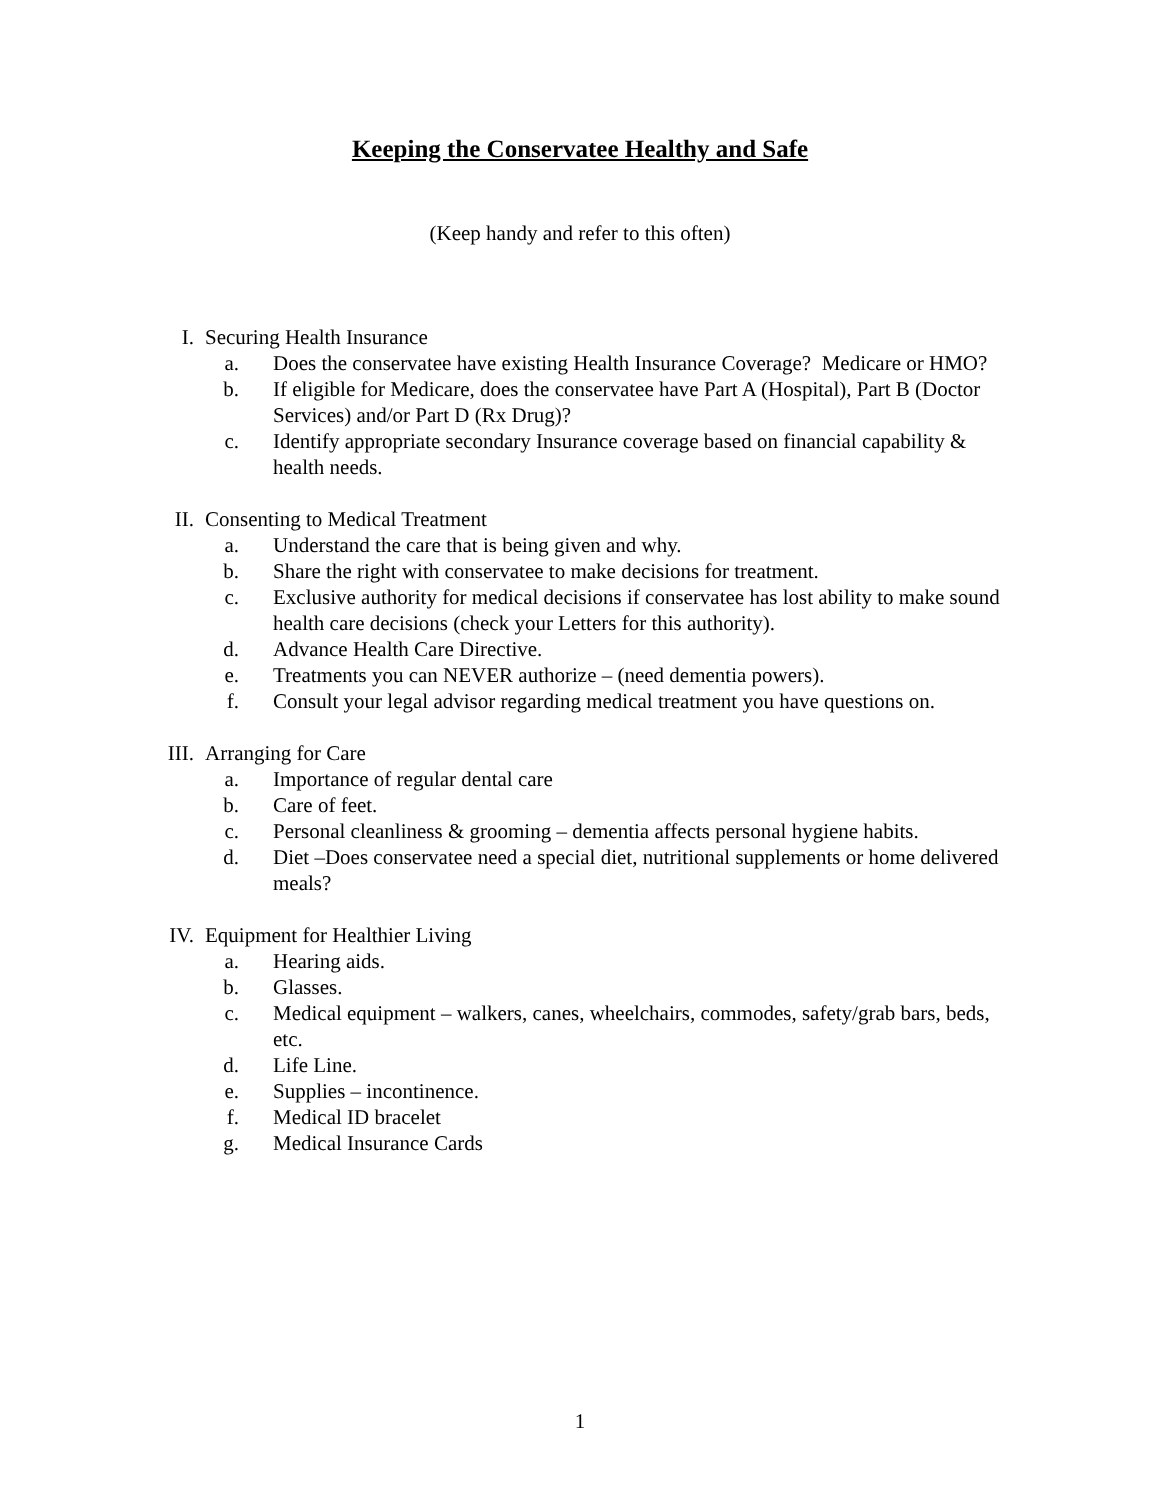Keeping the Conservatee Healthy and Safe
(Keep handy and refer to this often)
I. Securing Health Insurance
a. Does the conservatee have existing Health Insurance Coverage? Medicare or HMO?
b. If eligible for Medicare, does the conservatee have Part A (Hospital), Part B (Doctor Services) and/or Part D (Rx Drug)?
c. Identify appropriate secondary Insurance coverage based on financial capability & health needs.
II. Consenting to Medical Treatment
a. Understand the care that is being given and why.
b. Share the right with conservatee to make decisions for treatment.
c. Exclusive authority for medical decisions if conservatee has lost ability to make sound health care decisions (check your Letters for this authority).
d. Advance Health Care Directive.
e. Treatments you can NEVER authorize – (need dementia powers).
f. Consult your legal advisor regarding medical treatment you have questions on.
III. Arranging for Care
a. Importance of regular dental care
b. Care of feet.
c. Personal cleanliness & grooming – dementia affects personal hygiene habits.
d. Diet –Does conservatee need a special diet, nutritional supplements or home delivered meals?
IV. Equipment for Healthier Living
a. Hearing aids.
b. Glasses.
c. Medical equipment – walkers, canes, wheelchairs, commodes, safety/grab bars, beds, etc.
d. Life Line.
e. Supplies – incontinence.
f. Medical ID bracelet
g. Medical Insurance Cards
1